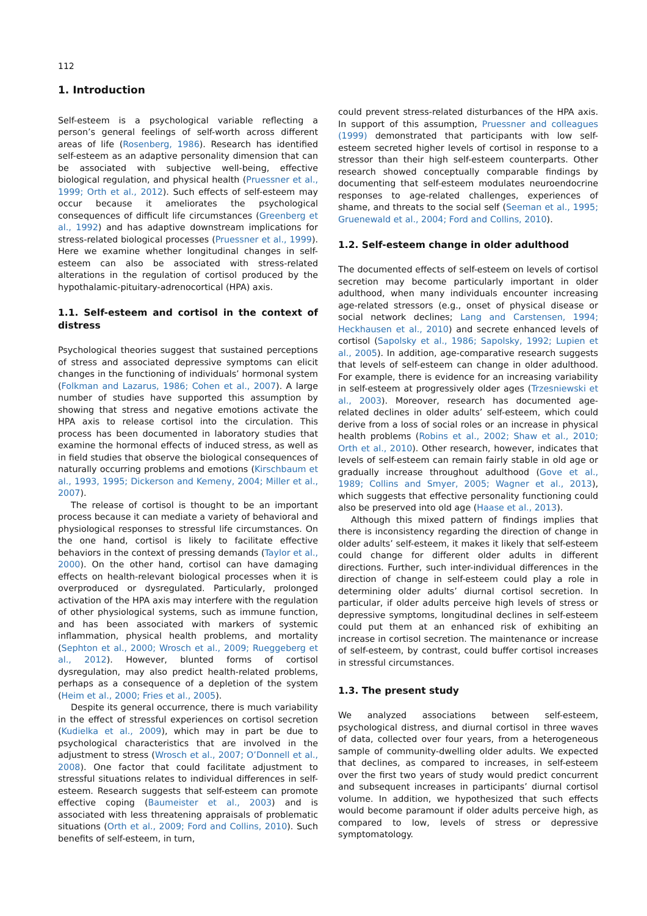112
1. Introduction
Self-esteem is a psychological variable reflecting a person’s general feelings of self-worth across different areas of life (Rosenberg, 1986). Research has identified self-esteem as an adaptive personality dimension that can be associated with subjective well-being, effective biological regulation, and physical health (Pruessner et al., 1999; Orth et al., 2012). Such effects of self-esteem may occur because it ameliorates the psychological consequences of difficult life circumstances (Greenberg et al., 1992) and has adaptive downstream implications for stress-related biological processes (Pruessner et al., 1999). Here we examine whether longitudinal changes in self-esteem can also be associated with stress-related alterations in the regulation of cortisol produced by the hypothalamic-pituitary-adrenocortical (HPA) axis.
1.1. Self-esteem and cortisol in the context of distress
Psychological theories suggest that sustained perceptions of stress and associated depressive symptoms can elicit changes in the functioning of individuals’ hormonal system (Folkman and Lazarus, 1986; Cohen et al., 2007). A large number of studies have supported this assumption by showing that stress and negative emotions activate the HPA axis to release cortisol into the circulation. This process has been documented in laboratory studies that examine the hormonal effects of induced stress, as well as in field studies that observe the biological consequences of naturally occurring problems and emotions (Kirschbaum et al., 1993, 1995; Dickerson and Kemeny, 2004; Miller et al., 2007).
The release of cortisol is thought to be an important process because it can mediate a variety of behavioral and physiological responses to stressful life circumstances. On the one hand, cortisol is likely to facilitate effective behaviors in the context of pressing demands (Taylor et al., 2000). On the other hand, cortisol can have damaging effects on health-relevant biological processes when it is overproduced or dysregulated. Particularly, prolonged activation of the HPA axis may interfere with the regulation of other physiological systems, such as immune function, and has been associated with markers of systemic inflammation, physical health problems, and mortality (Sephton et al., 2000; Wrosch et al., 2009; Rueggeberg et al., 2012). However, blunted forms of cortisol dysregulation, may also predict health-related problems, perhaps as a consequence of a depletion of the system (Heim et al., 2000; Fries et al., 2005).
Despite its general occurrence, there is much variability in the effect of stressful experiences on cortisol secretion (Kudielka et al., 2009), which may in part be due to psychological characteristics that are involved in the adjustment to stress (Wrosch et al., 2007; O’Donnell et al., 2008). One factor that could facilitate adjustment to stressful situations relates to individual differences in self-esteem. Research suggests that self-esteem can promote effective coping (Baumeister et al., 2003) and is associated with less threatening appraisals of problematic situations (Orth et al., 2009; Ford and Collins, 2010). Such benefits of self-esteem, in turn,
could prevent stress-related disturbances of the HPA axis. In support of this assumption, Pruessner and colleagues (1999) demonstrated that participants with low self-esteem secreted higher levels of cortisol in response to a stressor than their high self-esteem counterparts. Other research showed conceptually comparable findings by documenting that self-esteem modulates neuroendocrine responses to age-related challenges, experiences of shame, and threats to the social self (Seeman et al., 1995; Gruenewald et al., 2004; Ford and Collins, 2010).
1.2. Self-esteem change in older adulthood
The documented effects of self-esteem on levels of cortisol secretion may become particularly important in older adulthood, when many individuals encounter increasing age-related stressors (e.g., onset of physical disease or social network declines; Lang and Carstensen, 1994; Heckhausen et al., 2010) and secrete enhanced levels of cortisol (Sapolsky et al., 1986; Sapolsky, 1992; Lupien et al., 2005). In addition, age-comparative research suggests that levels of self-esteem can change in older adulthood. For example, there is evidence for an increasing variability in self-esteem at progressively older ages (Trzesniewski et al., 2003). Moreover, research has documented age-related declines in older adults’ self-esteem, which could derive from a loss of social roles or an increase in physical health problems (Robins et al., 2002; Shaw et al., 2010; Orth et al., 2010). Other research, however, indicates that levels of self-esteem can remain fairly stable in old age or gradually increase throughout adulthood (Gove et al., 1989; Collins and Smyer, 2005; Wagner et al., 2013), which suggests that effective personality functioning could also be preserved into old age (Haase et al., 2013).
Although this mixed pattern of findings implies that there is inconsistency regarding the direction of change in older adults’ self-esteem, it makes it likely that self-esteem could change for different older adults in different directions. Further, such inter-individual differences in the direction of change in self-esteem could play a role in determining older adults’ diurnal cortisol secretion. In particular, if older adults perceive high levels of stress or depressive symptoms, longitudinal declines in self-esteem could put them at an enhanced risk of exhibiting an increase in cortisol secretion. The maintenance or increase of self-esteem, by contrast, could buffer cortisol increases in stressful circumstances.
1.3. The present study
We analyzed associations between self-esteem, psychological distress, and diurnal cortisol in three waves of data, collected over four years, from a heterogeneous sample of community-dwelling older adults. We expected that declines, as compared to increases, in self-esteem over the first two years of study would predict concurrent and subsequent increases in participants’ diurnal cortisol volume. In addition, we hypothesized that such effects would become paramount if older adults perceive high, as compared to low, levels of stress or depressive symptomatology.